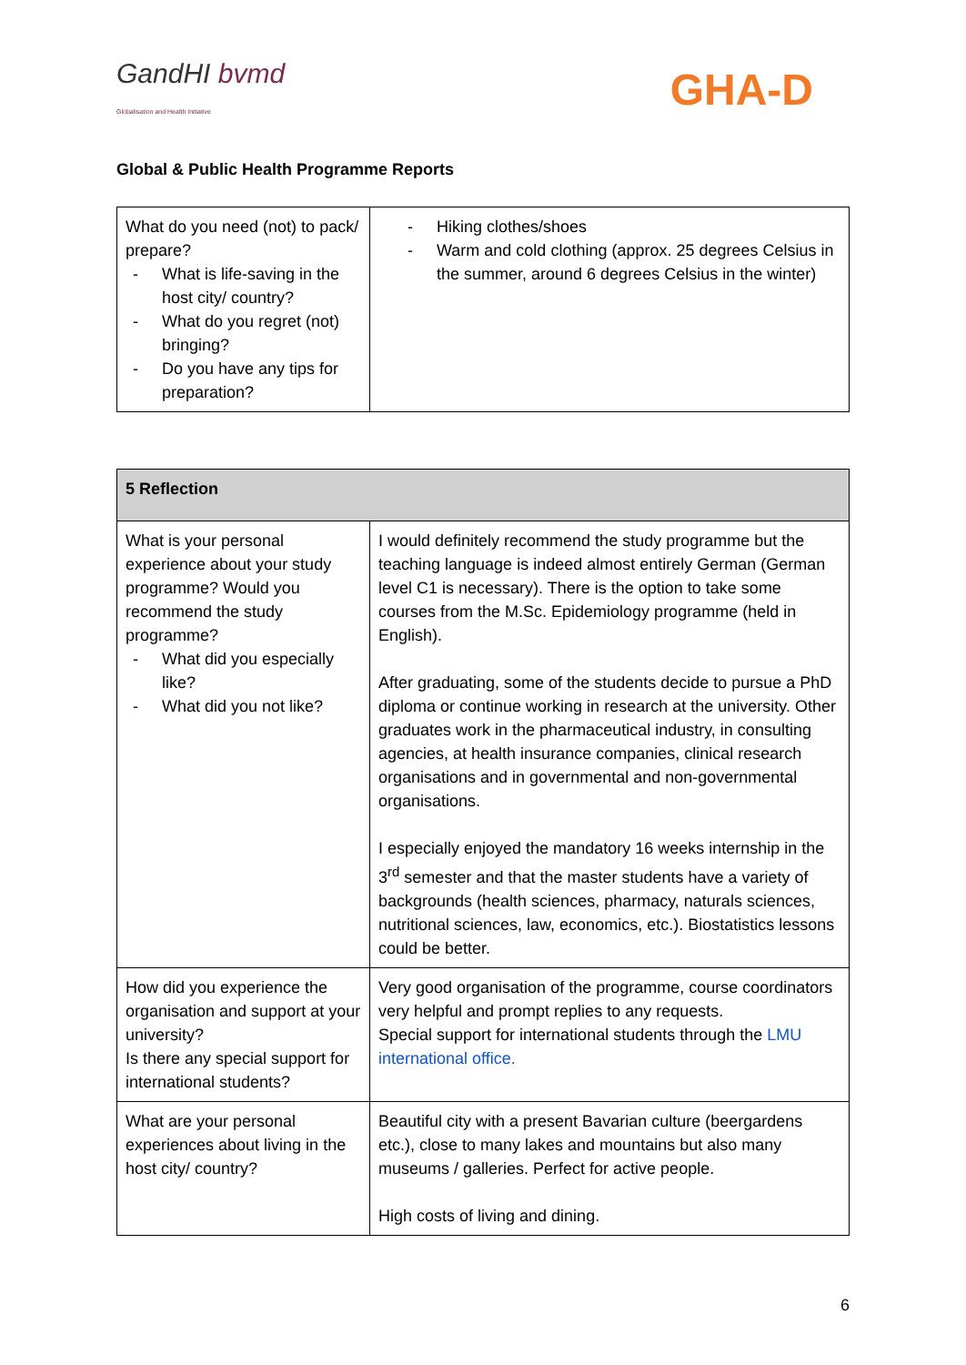GandHI bvmd
Globalisation and Health Initiative
GHA-D
Global & Public Health Programme Reports
| What do you need (not) to pack/ prepare? What is life-saving in the host city/ country? What do you regret (not) bringing? Do you have any tips for preparation? | Hiking clothes/shoes Warm and cold clothing (approx. 25 degrees Celsius in the summer, around 6 degrees Celsius in the winter) |
| 5 Reflection | |
| --- | --- |
| What is your personal experience about your study programme? Would you recommend the study programme? What did you especially like? What did you not like? | I would definitely recommend the study programme but the teaching language is indeed almost entirely German (German level C1 is necessary). There is the option to take some courses from the M.Sc. Epidemiology programme (held in English). After graduating, some of the students decide to pursue a PhD diploma or continue working in research at the university. Other graduates work in the pharmaceutical industry, in consulting agencies, at health insurance companies, clinical research organisations and in governmental and non-governmental organisations. I especially enjoyed the mandatory 16 weeks internship in the 3<sup>rd</sup> semester and that the master students have a variety of backgrounds (health sciences, pharmacy, naturals sciences, nutritional sciences, law, economics, etc.). Biostatistics lessons could be better. |
| How did you experience the organisation and support at your university? Is there any special support for international students? | Very good organisation of the programme, course coordinators very helpful and prompt replies to any requests. Special support for international students through the LMU international office. |
| What are your personal experiences about living in the host city/ country? | Beautiful city with a present Bavarian culture (beergardens etc.), close to many lakes and mountains but also many museums / galleries. Perfect for active people. High costs of living and dining. |
6